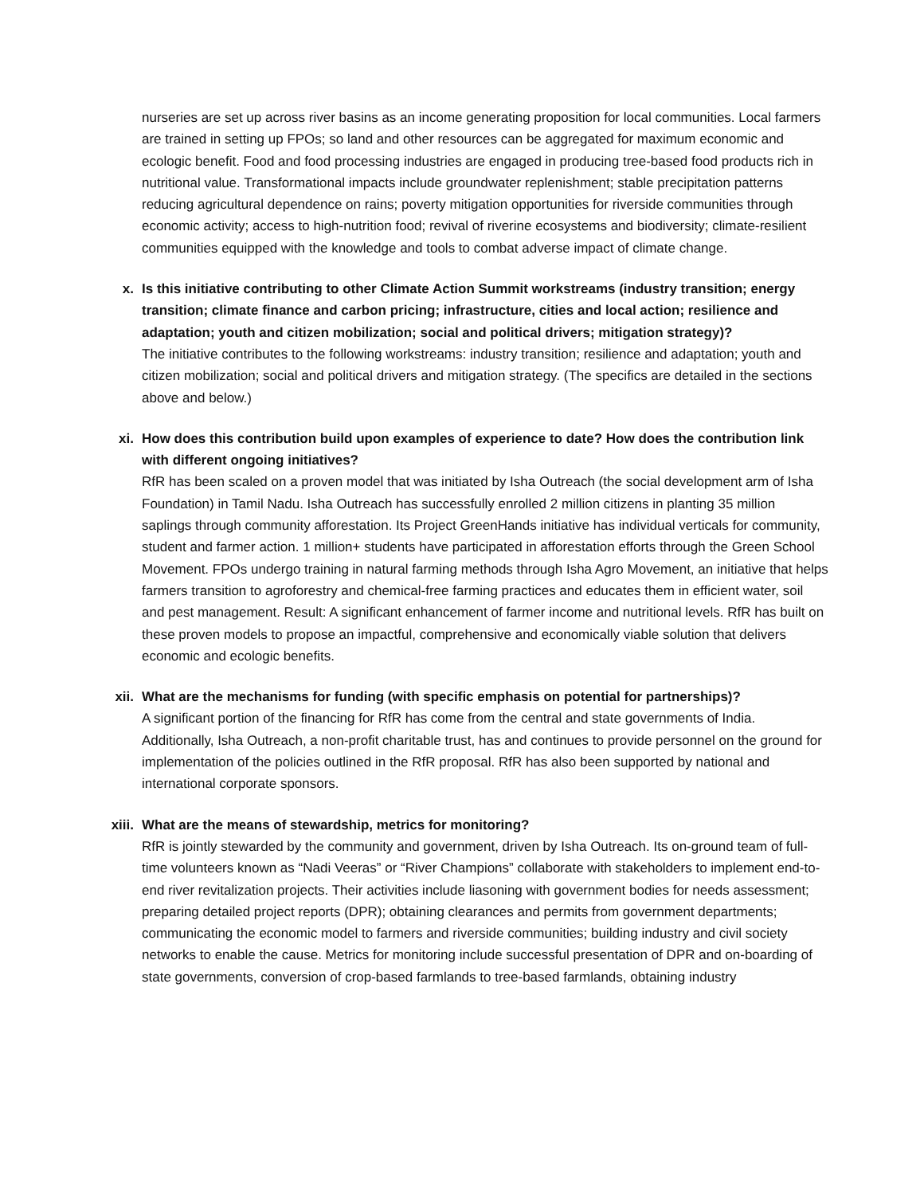nurseries are set up across river basins as an income generating proposition for local communities. Local farmers are trained in setting up FPOs; so land and other resources can be aggregated for maximum economic and ecologic benefit. Food and food processing industries are engaged in producing tree-based food products rich in nutritional value. Transformational impacts include groundwater replenishment; stable precipitation patterns reducing agricultural dependence on rains; poverty mitigation opportunities for riverside communities through economic activity; access to high-nutrition food; revival of riverine ecosystems and biodiversity; climate-resilient communities equipped with the knowledge and tools to combat adverse impact of climate change.
x. Is this initiative contributing to other Climate Action Summit workstreams (industry transition; energy transition; climate finance and carbon pricing; infrastructure, cities and local action; resilience and adaptation; youth and citizen mobilization; social and political drivers; mitigation strategy)?
The initiative contributes to the following workstreams: industry transition; resilience and adaptation; youth and citizen mobilization; social and political drivers and mitigation strategy. (The specifics are detailed in the sections above and below.)
xi. How does this contribution build upon examples of experience to date? How does the contribution link with different ongoing initiatives?
RfR has been scaled on a proven model that was initiated by Isha Outreach (the social development arm of Isha Foundation) in Tamil Nadu. Isha Outreach has successfully enrolled 2 million citizens in planting 35 million saplings through community afforestation. Its Project GreenHands initiative has individual verticals for community, student and farmer action. 1 million+ students have participated in afforestation efforts through the Green School Movement. FPOs undergo training in natural farming methods through Isha Agro Movement, an initiative that helps farmers transition to agroforestry and chemical-free farming practices and educates them in efficient water, soil and pest management. Result: A significant enhancement of farmer income and nutritional levels. RfR has built on these proven models to propose an impactful, comprehensive and economically viable solution that delivers economic and ecologic benefits.
xii. What are the mechanisms for funding (with specific emphasis on potential for partnerships)?
A significant portion of the financing for RfR has come from the central and state governments of India. Additionally, Isha Outreach, a non-profit charitable trust, has and continues to provide personnel on the ground for implementation of the policies outlined in the RfR proposal. RfR has also been supported by national and international corporate sponsors.
xiii. What are the means of stewardship, metrics for monitoring?
RfR is jointly stewarded by the community and government, driven by Isha Outreach. Its on-ground team of full-time volunteers known as “Nadi Veeras” or “River Champions” collaborate with stakeholders to implement end-to-end river revitalization projects. Their activities include liasoning with government bodies for needs assessment; preparing detailed project reports (DPR); obtaining clearances and permits from government departments; communicating the economic model to farmers and riverside communities; building industry and civil society networks to enable the cause. Metrics for monitoring include successful presentation of DPR and on-boarding of state governments, conversion of crop-based farmlands to tree-based farmlands, obtaining industry